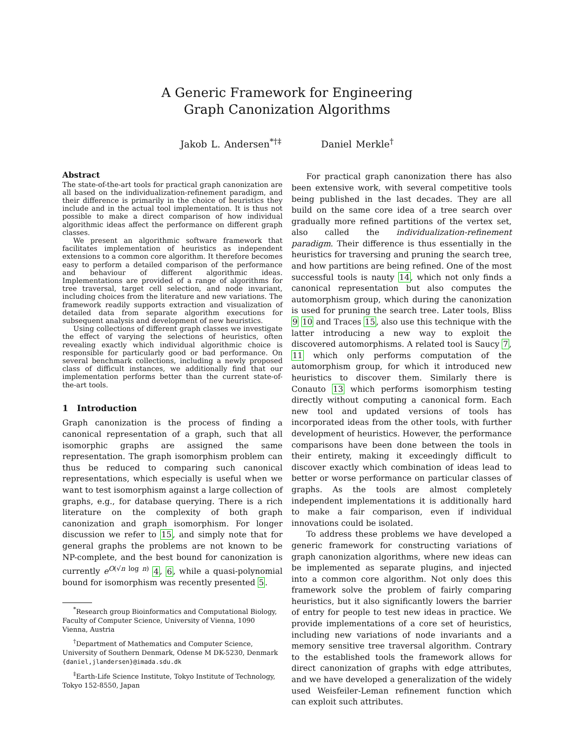A Generic Framework for Engineering
Graph Canonization Algorithms
Jakob L. Andersen<sup>*†‡</sup> Daniel Merkle<sup>†</sup>
Abstract
The state-of-the-art tools for practical graph canonization are all based on the individualization-refinement paradigm, and their difference is primarily in the choice of heuristics they include and in the actual tool implementation. It is thus not possible to make a direct comparison of how individual algorithmic ideas affect the performance on different graph classes.
We present an algorithmic software framework that facilitates implementation of heuristics as independent extensions to a common core algorithm. It therefore becomes easy to perform a detailed comparison of the performance and behaviour of different algorithmic ideas. Implementations are provided of a range of algorithms for tree traversal, target cell selection, and node invariant, including choices from the literature and new variations. The framework readily supports extraction and visualization of detailed data from separate algorithm executions for subsequent analysis and development of new heuristics.
Using collections of different graph classes we investigate the effect of varying the selections of heuristics, often revealing exactly which individual algorithmic choice is responsible for particularly good or bad performance. On several benchmark collections, including a newly proposed class of difficult instances, we additionally find that our implementation performs better than the current state-of-the-art tools.
1 Introduction
Graph canonization is the process of finding a canonical representation of a graph, such that all isomorphic graphs are assigned the same representation. The graph isomorphism problem can thus be reduced to comparing such canonical representations, which especially is useful when we want to test isomorphism against a large collection of graphs, e.g., for database querying. There is a rich literature on the complexity of both graph canonization and graph isomorphism. For longer discussion we refer to 15, and simply note that for general graphs the problems are not known to be NP-complete, and the best bound for canonization is currently e<sup>O(√n log n)</sup> 4, 6, while a quasi-polynomial bound for isomorphism was recently presented 5.
<sup>*</sup> Research group Bioinformatics and Computational Biology, Faculty of Computer Science, University of Vienna, 1090 Vienna, Austria
<sup>†</sup> Department of Mathematics and Computer Science, University of Southern Denmark, Odense M DK-5230, Denmark {daniel,jlandersen}@imada.sdu.dk
<sup>‡</sup> Earth-Life Science Institute, Tokyo Institute of Technology, Tokyo 152-8550, Japan
For practical graph canonization there has also been extensive work, with several competitive tools being published in the last decades. They are all build on the same core idea of a tree search over gradually more refined partitions of the vertex set, also called the individualization-refinement paradigm. Their difference is thus essentially in the heuristics for traversing and pruning the search tree, and how partitions are being refined. One of the most successful tools is nauty 14, which not only finds a canonical representation but also computes the automorphism group, which during the canonization is used for pruning the search tree. Later tools, Bliss 9 10 and Traces 15, also use this technique with the latter introducing a new way to exploit the discovered automorphisms. A related tool is Saucy 7, 11 which only performs computation of the automorphism group, for which it introduced new heuristics to discover them. Similarly there is Conauto 13 which performs isomorphism testing directly without computing a canonical form. Each new tool and updated versions of tools has incorporated ideas from the other tools, with further development of heuristics. However, the performance comparisons have been done between the tools in their entirety, making it exceedingly difficult to discover exactly which combination of ideas lead to better or worse performance on particular classes of graphs. As the tools are almost completely independent implementations it is additionally hard to make a fair comparison, even if individual innovations could be isolated.
To address these problems we have developed a generic framework for constructing variations of graph canonization algorithms, where new ideas can be implemented as separate plugins, and injected into a common core algorithm. Not only does this framework solve the problem of fairly comparing heuristics, but it also significantly lowers the barrier of entry for people to test new ideas in practice. We provide implementations of a core set of heuristics, including new variations of node invariants and a memory sensitive tree traversal algorithm. Contrary to the established tools the framework allows for direct canonization of graphs with edge attributes, and we have developed a generalization of the widely used Weisfeiler-Leman refinement function which can exploit such attributes.